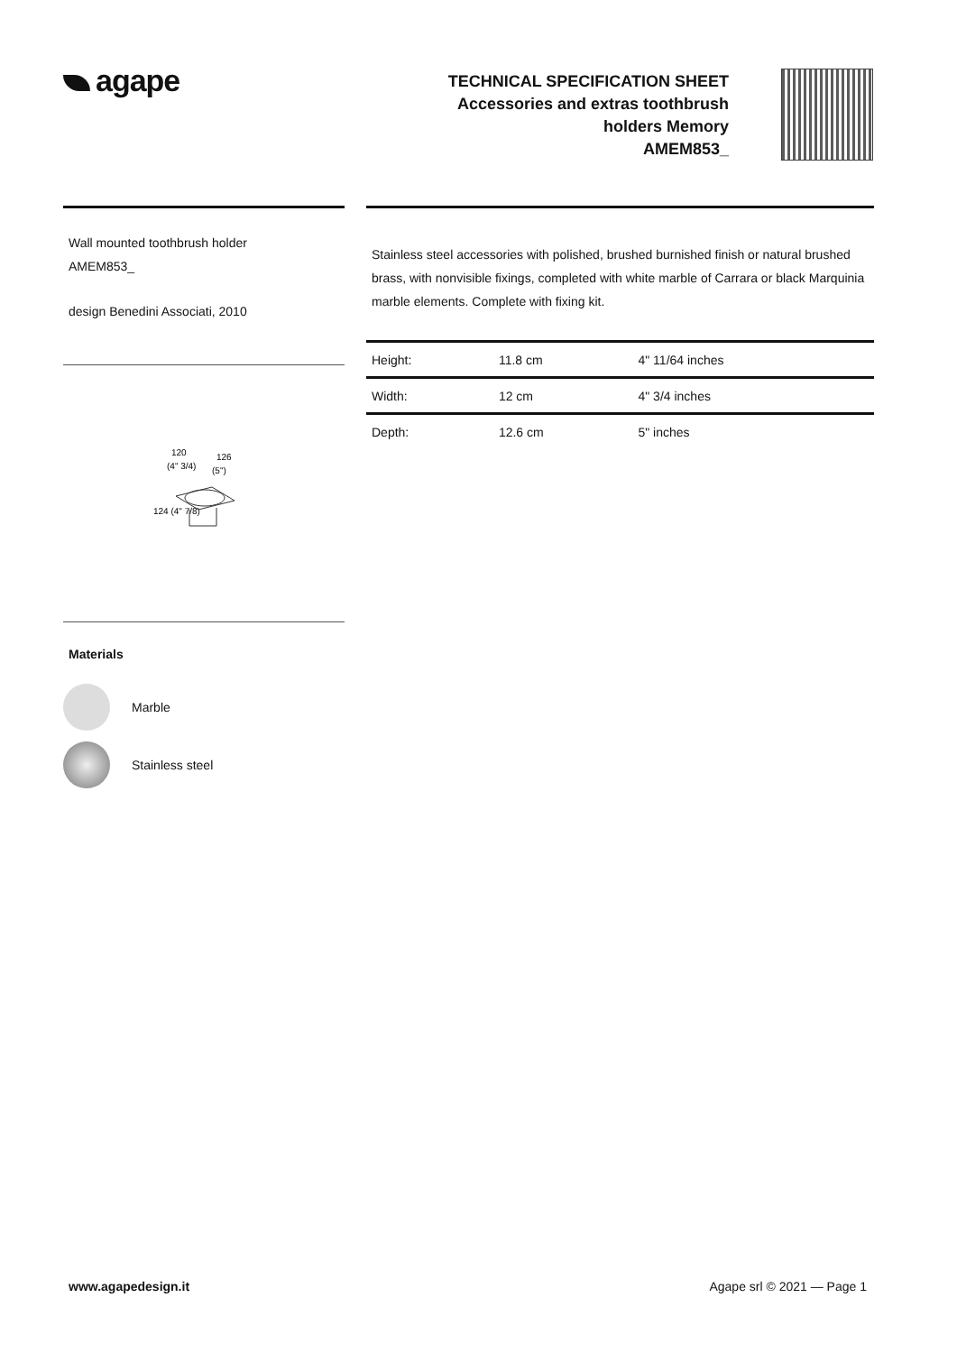agape
TECHNICAL SPECIFICATION SHEET
Accessories and extras toothbrush
holders Memory
AMEM853_
Wall mounted toothbrush holder
AMEM853_
design Benedini Associati, 2010
120
(4" 3/4)
126
(5")
124 (4" 7/8)
Materials
Marble
Stainless steel
Stainless steel accessories with polished, brushed burnished finish or natural brushed brass, with nonvisible fixings, completed with white marble of Carrara or black Marquinia marble elements. Complete with fixing kit.
| Height: | 11.8 cm | 4" 11/64 inches |
| Width: | 12 cm | 4" 3/4 inches |
| Depth: | 12.6 cm | 5" inches |
www.agapedesign.it Agape srl © 2021 — Page 1